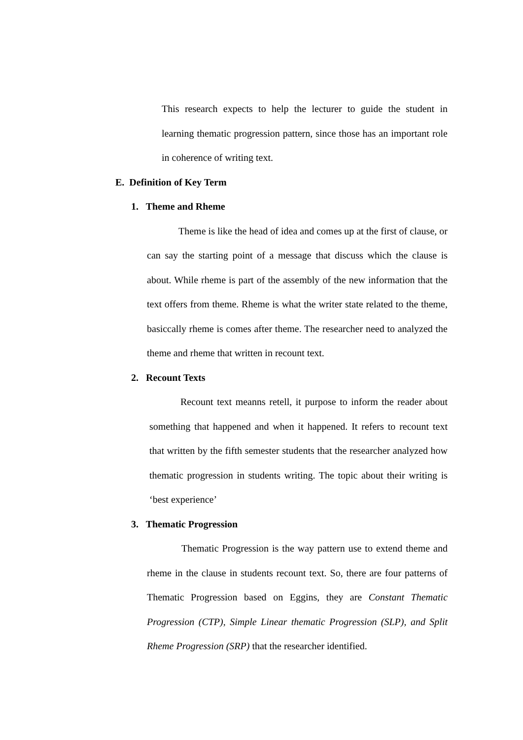This research expects to help the lecturer to guide the student in learning thematic progression pattern, since those has an important role in coherence of writing text.
E. Definition of Key Term
1. Theme and Rheme
Theme is like the head of idea and comes up at the first of clause, or can say the starting point of a message that discuss which the clause is about. While rheme is part of the assembly of the new information that the text offers from theme. Rheme is what the writer state related to the theme, basiccally rheme is comes after theme. The researcher need to analyzed the theme and rheme that written in recount text.
2. Recount Texts
Recount text meanns retell, it purpose to inform the reader about something that happened and when it happened. It refers to recount text that written by the fifth semester students that the researcher analyzed how thematic progression in students writing. The topic about their writing is ‘best experience’
3. Thematic Progression
Thematic Progression is the way pattern use to extend theme and rheme in the clause in students recount text. So, there are four patterns of Thematic Progression based on Eggins, they are Constant Thematic Progression (CTP), Simple Linear thematic Progression (SLP), and Split Rheme Progression (SRP) that the researcher identified.